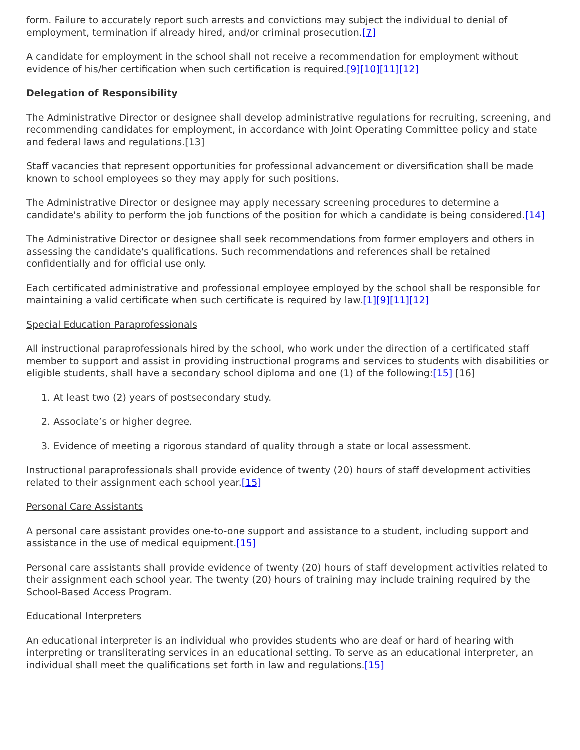form. Failure to accurately report such arrests and convictions may subject the individual to denial of employment, termination if already hired, and/or criminal prosecution.[7]
A candidate for employment in the school shall not receive a recommendation for employment without evidence of his/her certification when such certification is required.[9][10][11][12]
Delegation of Responsibility
The Administrative Director or designee shall develop administrative regulations for recruiting, screening, and recommending candidates for employment, in accordance with Joint Operating Committee policy and state and federal laws and regulations.[13]
Staff vacancies that represent opportunities for professional advancement or diversification shall be made known to school employees so they may apply for such positions.
The Administrative Director or designee may apply necessary screening procedures to determine a candidate's ability to perform the job functions of the position for which a candidate is being considered.[14]
The Administrative Director or designee shall seek recommendations from former employers and others in assessing the candidate's qualifications. Such recommendations and references shall be retained confidentially and for official use only.
Each certificated administrative and professional employee employed by the school shall be responsible for maintaining a valid certificate when such certificate is required by law.[1][9][11][12]
Special Education Paraprofessionals
All instructional paraprofessionals hired by the school, who work under the direction of a certificated staff member to support and assist in providing instructional programs and services to students with disabilities or eligible students, shall have a secondary school diploma and one (1) of the following:[15] [16]
1. At least two (2) years of postsecondary study.
2. Associate’s or higher degree.
3. Evidence of meeting a rigorous standard of quality through a state or local assessment.
Instructional paraprofessionals shall provide evidence of twenty (20) hours of staff development activities related to their assignment each school year.[15]
Personal Care Assistants
A personal care assistant provides one-to-one support and assistance to a student, including support and assistance in the use of medical equipment.[15]
Personal care assistants shall provide evidence of twenty (20) hours of staff development activities related to their assignment each school year. The twenty (20) hours of training may include training required by the School-Based Access Program.
Educational Interpreters
An educational interpreter is an individual who provides students who are deaf or hard of hearing with interpreting or transliterating services in an educational setting. To serve as an educational interpreter, an individual shall meet the qualifications set forth in law and regulations.[15]